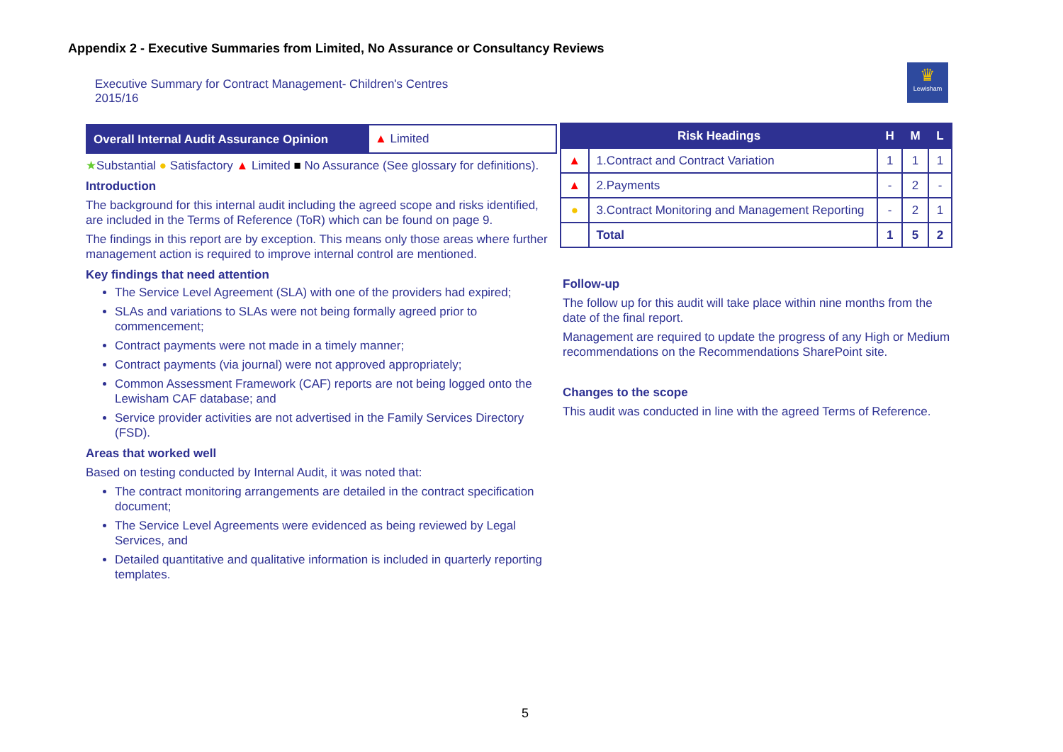Appendix 2 - Executive Summaries from Limited, No Assurance or Consultancy Reviews
Executive Summary for Contract Management- Children's Centres
2015/16
♛
Lewisham
Overall Internal Audit Assurance Opinion
▲ Limited
★Substantial ● Satisfactory ▲ Limited ■ No Assurance (See glossary for definitions).
Introduction
The background for this internal audit including the agreed scope and risks identified, are included in the Terms of Reference (ToR) which can be found on page 9.
The findings in this report are by exception. This means only those areas where further management action is required to improve internal control are mentioned.
Key findings that need attention
The Service Level Agreement (SLA) with one of the providers had expired;
SLAs and variations to SLAs were not being formally agreed prior to commencement;
Contract payments were not made in a timely manner;
Contract payments (via journal) were not approved appropriately;
Common Assessment Framework (CAF) reports are not being logged onto the Lewisham CAF database; and
Service provider activities are not advertised in the Family Services Directory (FSD).
Areas that worked well
Based on testing conducted by Internal Audit, it was noted that:
The contract monitoring arrangements are detailed in the contract specification document;
The Service Level Agreements were evidenced as being reviewed by Legal Services, and
Detailed quantitative and qualitative information is included in quarterly reporting templates.
| Risk Headings | | H | M | L |
| --- | --- | --- | --- | --- |
| ▲ | 1.Contract and Contract Variation | 1 | 1 | 1 |
| ▲ | 2.Payments | - | 2 | - |
| ● | 3.Contract Monitoring and Management Reporting | - | 2 | 1 |
| | Total | 1 | 5 | 2 |
Follow-up
The follow up for this audit will take place within nine months from the date of the final report.
Management are required to update the progress of any High or Medium recommendations on the Recommendations SharePoint site.
Changes to the scope
This audit was conducted in line with the agreed Terms of Reference.
5